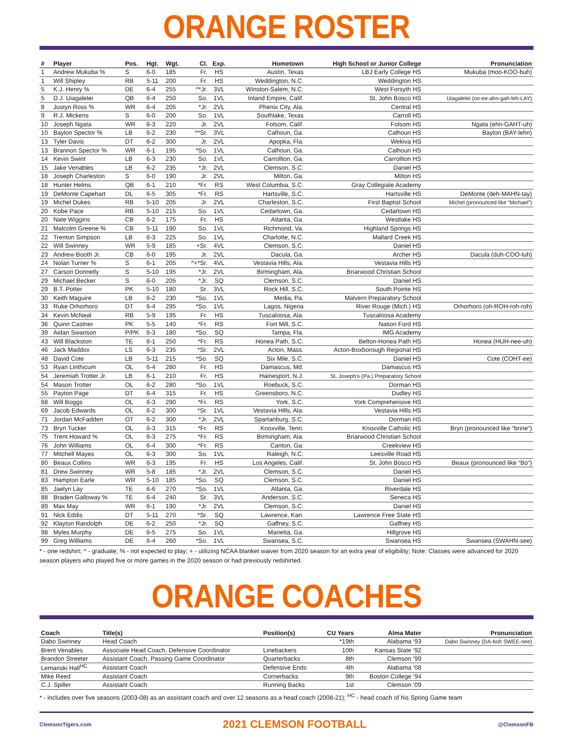ORANGE ROSTER
| # | Player | Pos. | Hgt. | Wgt. | Cl. | Exp. | Hometown | High School or Junior College | Pronunciation |
| --- | --- | --- | --- | --- | --- | --- | --- | --- | --- |
| 1 | Andrew Mukuba % | S | 6-0 | 185 | Fr. | HS | Austin, Texas | LBJ Early College HS | Mukuba (moo-KOO-buh) |
| 1 | Will Shipley | RB | 5-11 | 200 | Fr. | HS | Weddington, N.C. | Weddington HS | |
| 5 | K.J. Henry % | DE | 6-4 | 255 | ^*Jr. | 3VL | Winston-Salem, N.C. | West Forsyth HS | |
| 5 | D.J. Uiagalelei | QB | 6-4 | 250 | So. | 1VL | Inland Empire, Calif. | St. John Bosco HS | Uiagalelei (oo-ee-ahn-gah-leh-LAY) |
| 8 | Justyn Ross % | WR | 6-4 | 205 | *Jr. | 2VL | Phenix City, Ala. | Central HS | |
| 9 | R.J. Mickens | S | 6-0 | 200 | So. | 1VL | Southlake, Texas | Carroll HS | |
| 10 | Joseph Ngata | WR | 6-3 | 220 | Jr. | 2VL | Folsom, Calif. | Folsom HS | Ngata (ehn-GAHT-uh) |
| 10 | Baylon Spector % | LB | 6-2 | 230 | ^*Sr. | 3VL | Calhoun, Ga. | Calhoun HS | Baylon (BAY-lehn) |
| 13 | Tyler Davis | DT | 6-2 | 300 | Jr. | 2VL | Apopka, Fla. | Wekiva HS | |
| 13 | Brannon Spector % | WR | 6-1 | 195 | *So. | 1VL | Calhoun, Ga. | Calhoun HS | |
| 14 | Kevin Swint | LB | 6-3 | 230 | So. | 1VL | Carrollton, Ga. | Carrollton HS | |
| 15 | Jake Venables | LB | 6-2 | 235 | *Jr. | 2VL | Clemson, S.C. | Daniel HS | |
| 18 | Joseph Charleston | S | 6-0 | 190 | Jr. | 2VL | Milton, Ga. | Milton HS | |
| 18 | Hunter Helms | QB | 6-1 | 210 | *Fr. | RS | West Columbia, S.C. | Gray Collegiate Academy | |
| 19 | DeMonte Capehart | DL | 6-5 | 305 | *Fr. | RS | Hartsville, S.C. | Hartsville HS | DeMonte (deh-MAHN-tay) |
| 19 | Michel Dukes | RB | 5-10 | 205 | Jr. | 2VL | Charleston, S.C. | First Baptist School | Michel (pronounced like “Michael”) |
| 20 | Kobe Pace | RB | 5-10 | 215 | So. | 1VL | Cedartown, Ga. | Cedartown HS | |
| 20 | Nate Wiggins | CB | 6-2 | 175 | Fr. | HS | Atlanta, Ga. | Westlake HS | |
| 21 | Malcolm Greene % | CB | 5-11 | 190 | So. | 1VL | Richmond, Va. | Highland Springs HS | |
| 22 | Trenton Simpson | LB | 6-3 | 225 | So. | 1VL | Charlotte, N.C. | Mallard Creek HS | |
| 22 | Will Swinney | WR | 5-9 | 185 | +Sr. | 4VL | Clemson, S.C. | Daniel HS | |
| 23 | Andrew Booth Jr. | CB | 6-0 | 195 | Jr. | 2VL | Dacula, Ga. | Archer HS | Dacula (duh-COO-luh) |
| 24 | Nolan Turner % | S | 6-1 | 205 | ^+*Sr. | 4VL | Vestavia Hills, Ala. | Vestavia Hills HS | |
| 27 | Carson Donnelly | S | 5-10 | 195 | *Jr. | 2VL | Birmingham, Ala. | Briarwood Christian School | |
| 29 | Michael Becker | S | 6-0 | 205 | *Jr. | SQ | Clemson, S.C. | Daniel HS | |
| 29 | B.T. Potter | PK | 5-10 | 180 | Sr. | 3VL | Rock Hill, S.C. | South Pointe HS | |
| 30 | Keith Maguire | LB | 6-2 | 230 | *So. | 1VL | Media, Pa. | Malvern Preparatory School | |
| 33 | Ruke Orhorhoro | DT | 6-4 | 295 | *So. | 1VL | Lagos, Nigeria | River Rouge (Mich.) HS | Orhorhoro (oh-ROH-roh-roh) |
| 34 | Kevin McNeal | RB | 5-9 | 195 | Fr. | HS | Tuscaloosa, Ala. | Tuscaloosa Academy | |
| 36 | Quinn Castner | PK | 5-5 | 140 | *Fr. | RS | Fort Mill, S.C. | Nation Ford HS | |
| 39 | Aidan Swanson | P/PK | 6-3 | 180 | *So. | SQ | Tampa, Fla. | IMG Academy | |
| 43 | Will Blackston | TE | 6-1 | 250 | *Fr. | RS | Honea Path, S.C. | Belton-Honea Path HS | Honea (HUH-nee-uh) |
| 46 | Jack Maddox | LS | 6-3 | 235 | *Sr. | 2VL | Acton, Mass. | Acton-Boxborough Regional HS | |
| 48 | David Cote | LB | 5-11 | 215 | *So. | SQ | Six Mile, S.C. | Daniel HS | Cote (COHT-ee) |
| 53 | Ryan Linthicum | OL | 6-4 | 280 | Fr. | HS | Damascus, Md. | Damascus HS | |
| 54 | Jeremiah Trotter Jr. | LB | 6-1 | 210 | Fr. | HS | Hainesport, N.J. | St. Joseph’s (Pa.) Preparatory School | |
| 54 | Mason Trotter | OL | 6-2 | 280 | *So. | 1VL | Roebuck, S.C. | Dorman HS | |
| 55 | Payton Page | DT | 6-4 | 315 | Fr. | HS | Greensboro, N.C. | Dudley HS | |
| 68 | Will Boggs | OL | 6-3 | 290 | *Fr. | RS | York, S.C. | York Comprehensive HS | |
| 69 | Jacob Edwards | OL | 6-2 | 300 | *Sr. | 1VL | Vestavia Hills, Ala. | Vestavia Hills HS | |
| 71 | Jordan McFadden | OT | 6-2 | 300 | *Jr. | 2VL | Spartanburg, S.C. | Dorman HS | |
| 73 | Bryn Tucker | OL | 6-3 | 315 | *Fr. | RS | Knoxville, Tenn. | Knoxville Catholic HS | Bryn (pronounced like “brine”) |
| 75 | Trent Howard % | OL | 6-3 | 275 | *Fr. | RS | Birmingham, Ala. | Briarwood Christian School | |
| 76 | John Williams | OL | 6-4 | 300 | *Fr. | RS | Canton, Ga. | Creekview HS | |
| 77 | Mitchell Mayes | OL | 6-3 | 300 | So. | 1VL | Raleigh, N.C. | Leesville Road HS | |
| 80 | Beaux Collins | WR | 6-3 | 195 | Fr. | HS | Los Angeles, Calif. | St. John Bosco HS | Beaux (pronounced like “Bo”) |
| 81 | Drew Swinney | WR | 5-8 | 185 | *Jr. | 2VL | Clemson, S.C. | Daniel HS | |
| 83 | Hampton Earle | WR | 5-10 | 185 | *So. | SQ | Clemson, S.C. | Daniel HS | |
| 85 | Jaelyn Lay | TE | 6-6 | 270 | *So. | 1VL | Atlanta, Ga. | Riverdale HS | |
| 88 | Braden Galloway % | TE | 6-4 | 240 | Sr. | 3VL | Anderson, S.C. | Seneca HS | |
| 89 | Max May | WR | 6-1 | 190 | *Jr. | 2VL | Clemson, S.C. | Daniel HS | |
| 91 | Nick Eddis | DT | 5-11 | 270 | *Sr. | SQ | Lawrence, Kan. | Lawrence Free State HS | |
| 92 | Klayton Randolph | DE | 6-2 | 250 | *Jr. | SQ | Gaffney, S.C. | Gaffney HS | |
| 98 | Myles Murphy | DE | 6-5 | 275 | So. | 1VL | Marietta, Ga. | Hillgrove HS | |
| 99 | Greg Williams | DE | 6-4 | 260 | *So. | 1VL | Swansea, S.C. | Swansea HS | Swansea (SWAHN-see) |
* - one redshirt; ^ - graduate; % - not expected to play; + - utilizing NCAA blanket waiver from 2020 season for an extra year of eligibility; Note: Classes were advanced for 2020 season players who played five or more games in the 2020 season or had previously redshirted.
ORANGE COACHES
| Coach | Title(s) | Position(s) | CU Years | Alma Mater | Pronunciation |
| --- | --- | --- | --- | --- | --- |
| Dabo Swinney | Head Coach | | *19th | Alabama ‘93 | Dabo Swinney (DA-boh SWEE-nee) |
| Brent Venables | Associate Head Coach, Defensive Coordinator | Linebackers | 10th | Kansas State ‘92 | |
| Brandon Streeter | Assistant Coach, Passing Game Coordinator | Quarterbacks | 8th | Clemson ‘99 | |
| Lemanski Hall<sup>HC</sup> | Assistant Coach | Defensive Ends | 4th | Alabama ‘08 | |
| Mike Reed | Assistant Coach | Cornerbacks | 9th | Boston College ‘94 | |
| C.J. Spiller | Assistant Coach | Running Backs | 1st | Clemson ‘09 | |
* - includes over five seasons (2003-08) as an assistant coach and over 12 seasons as a head coach (2008-21); <sup>HC</sup> - head coach of his Spring Game team
ClemsonTigers.com 2021 CLEMSON FOOTBALL @ClemsonFB